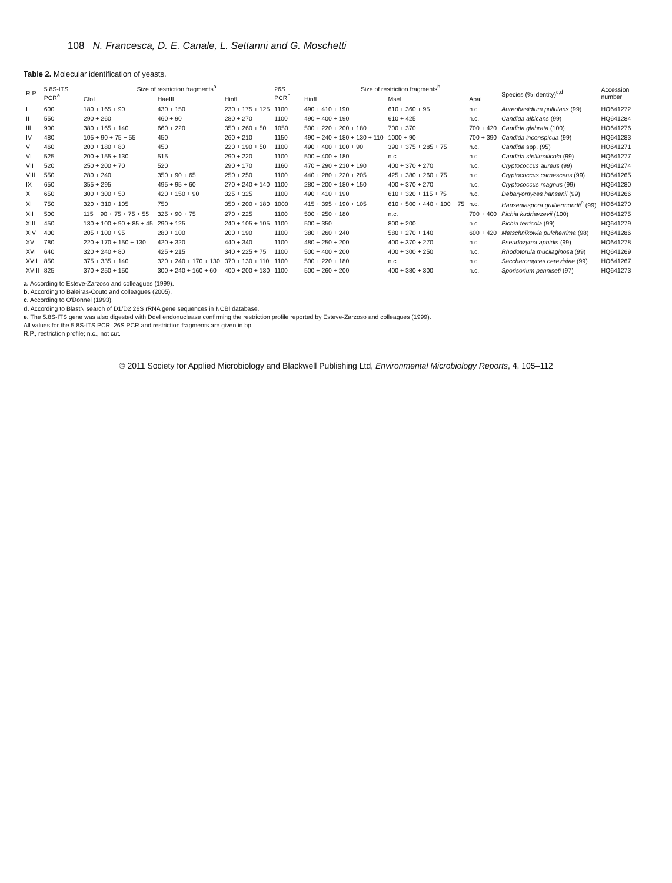108 N. Francesca, D. E. Canale, L. Settanni and G. Moschetti
Table 2. Molecular identification of yeasts.
| R.P. | 5.8S-ITS PCR<sup>a</sup> | Size of restriction fragments<sup>a</sup> | | | 26S PCR<sup>b</sup> | Size of restriction fragments<sup>b</sup> | | | Species (% identity)<sup>c,d</sup> | Accession number |
| --- | --- | --- | --- | --- | --- | --- | --- | --- | --- | --- |
| | | CfoI | HaeIII | HinfI | | HinfI | MseI | ApaI | | |
| I | 600 | 180 + 165 + 90 | 430 + 150 | 230 + 175 + 125 | 1100 | 490 + 410 + 190 | 610 + 360 + 95 | n.c. | Aureobasidium pullulans (99) | HQ641272 |
| II | 550 | 290 + 260 | 460 + 90 | 280 + 270 | 1100 | 490 + 400 + 190 | 610 + 425 | n.c. | Candida albicans (99) | HQ641284 |
| III | 900 | 380 + 165 + 140 | 660 + 220 | 350 + 260 + 50 | 1050 | 500 + 220 + 200 + 180 | 700 + 370 | 700 + 420 | Candida glabrata (100) | HQ641276 |
| IV | 480 | 105 + 90 + 75 + 55 | 450 | 260 + 210 | 1150 | 490 + 240 + 180 + 130 + 110 | 1000 + 90 | 700 + 390 | Candida inconspicua (99) | HQ641283 |
| V | 460 | 200 + 180 + 80 | 450 | 220 + 190 + 50 | 1100 | 490 + 400 + 100 + 90 | 390 + 375 + 285 + 75 | n.c. | Candida spp. (95) | HQ641271 |
| VI | 525 | 200 + 155 + 130 | 515 | 290 + 220 | 1100 | 500 + 400 + 180 | n.c. | n.c. | Candida stellimalicola (99) | HQ641277 |
| VII | 520 | 250 + 200 + 70 | 520 | 290 + 170 | 1160 | 470 + 290 + 210 + 190 | 400 + 370 + 270 | n.c. | Cryptococcus aureus (99) | HQ641274 |
| VIII | 550 | 280 + 240 | 350 + 90 + 65 | 250 + 250 | 1100 | 440 + 280 + 220 + 205 | 425 + 380 + 260 + 75 | n.c. | Cryptococcus carnescens (99) | HQ641265 |
| IX | 650 | 355 + 295 | 495 + 95 + 60 | 270 + 240 + 140 | 1100 | 280 + 200 + 180 + 150 | 400 + 370 + 270 | n.c. | Cryptococcus magnus (99) | HQ641280 |
| X | 650 | 300 + 300 + 50 | 420 + 150 + 90 | 325 + 325 | 1100 | 490 + 410 + 190 | 610 + 320 + 115 + 75 | n.c. | Debaryomyces hansenii (99) | HQ641266 |
| XI | 750 | 320 + 310 + 105 | 750 | 350 + 200 + 180 | 1000 | 415 + 395 + 190 + 105 | 610 + 500 + 440 + 100 + 75 | n.c. | Hanseniaspora guilliermondii<sup>e</sup> (99) | HQ641270 |
| XII | 500 | 115 + 90 + 75 + 75 + 55 | 325 + 90 + 75 | 270 + 225 | 1100 | 500 + 250 + 180 | n.c. | 700 + 400 | Pichia kudriavzevii (100) | HQ641275 |
| XIII | 450 | 130 + 100 + 90 + 85 + 45 | 290 + 125 | 240 + 105 + 105 | 1100 | 500 + 350 | 800 + 200 | n.c. | Pichia terricola (99) | HQ641279 |
| XIV | 400 | 205 + 100 + 95 | 280 + 100 | 200 + 190 | 1100 | 380 + 260 + 240 | 580 + 270 + 140 | 600 + 420 | Metschnikowia pulcherrima (98) | HQ641286 |
| XV | 780 | 220 + 170 + 150 + 130 | 420 + 320 | 440 + 340 | 1100 | 480 + 250 + 200 | 400 + 370 + 270 | n.c. | Pseudozyma aphidis (99) | HQ641278 |
| XVI | 640 | 320 + 240 + 80 | 425 + 215 | 340 + 225 + 75 | 1100 | 500 + 400 + 200 | 400 + 300 + 250 | n.c. | Rhodotorula mucilaginosa (99) | HQ641269 |
| XVII | 850 | 375 + 335 + 140 | 320 + 240 + 170 + 130 | 370 + 130 + 110 | 1100 | 500 + 220 + 180 | n.c. | n.c. | Saccharomyces cerevisiae (99) | HQ641267 |
| XVIII | 825 | 370 + 250 + 150 | 300 + 240 + 160 + 60 | 400 + 200 + 130 | 1100 | 500 + 260 + 200 | 400 + 380 + 300 | n.c. | Sporisorium penniseti (97) | HQ641273 |
a. According to Esteve-Zarzoso and colleagues (1999).
b. According to Baleiras-Couto and colleagues (2005).
c. According to O'Donnel (1993).
d. According to BlastN search of D1/D2 26S rRNA gene sequences in NCBI database.
e. The 5.8S-ITS gene was also digested with DdeI endonuclease confirming the restriction profile reported by Esteve-Zarzoso and colleagues (1999).
All values for the 5.8S-ITS PCR, 26S PCR and restriction fragments are given in bp.
R.P., restriction profile; n.c., not cut.
© 2011 Society for Applied Microbiology and Blackwell Publishing Ltd, Environmental Microbiology Reports, 4, 105–112